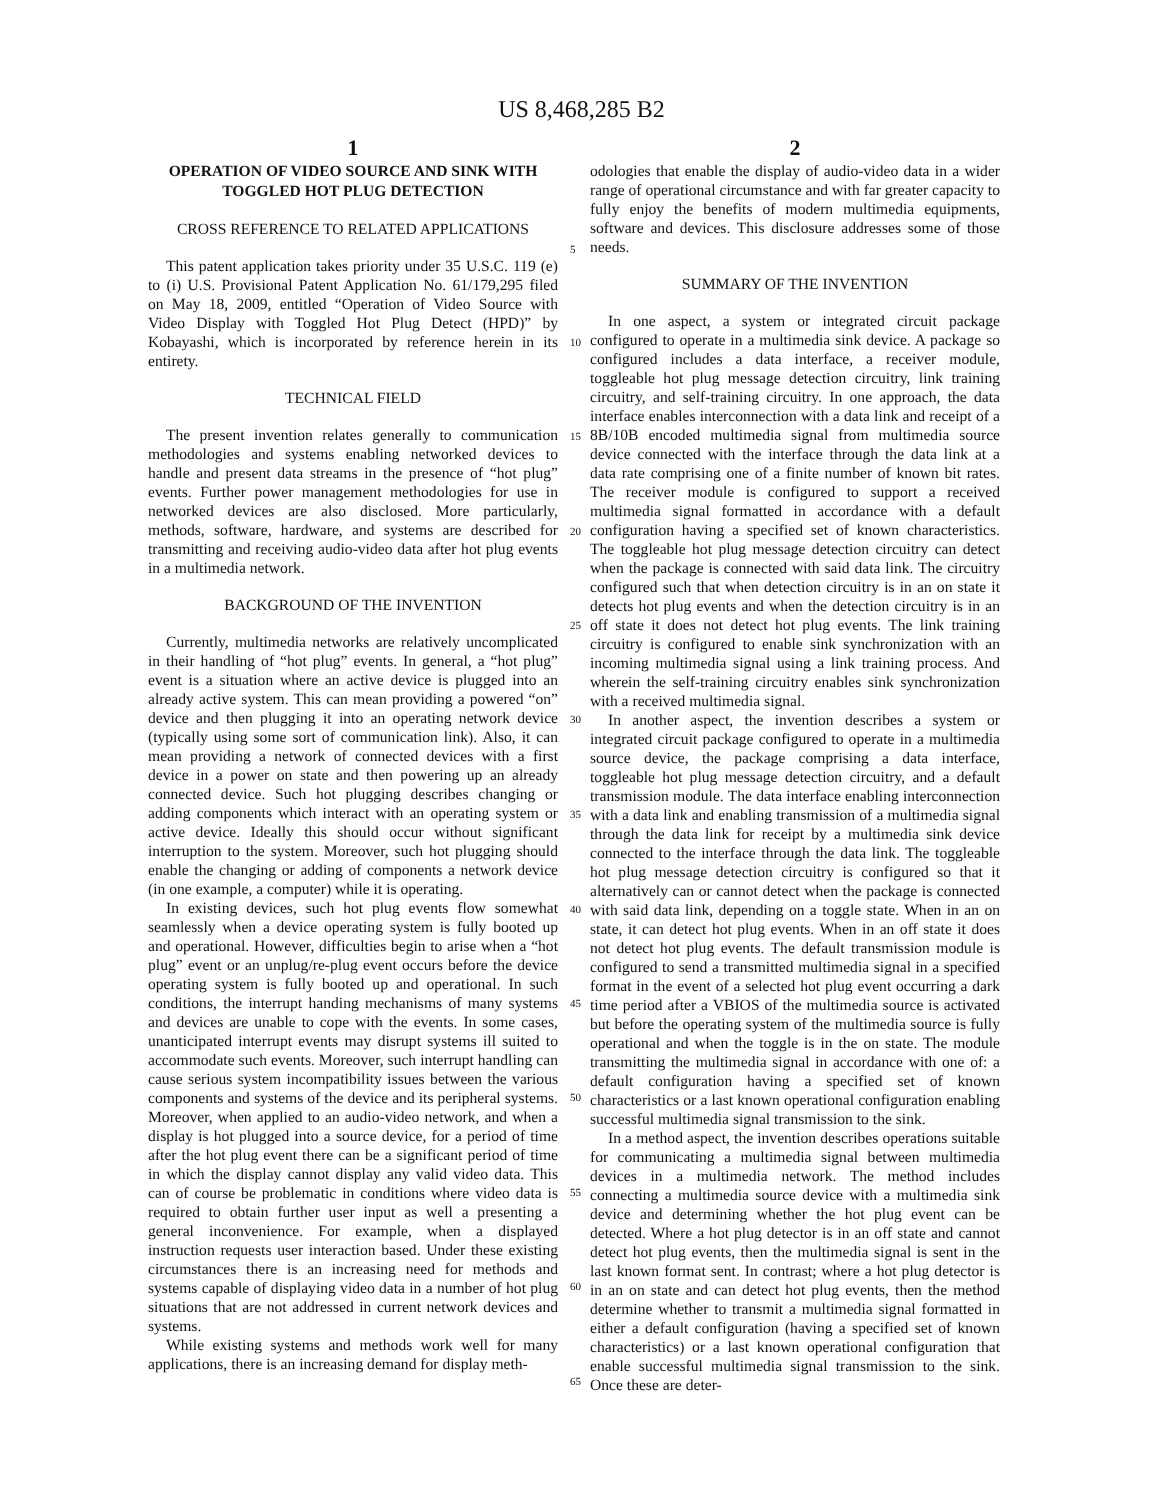US 8,468,285 B2
1
OPERATION OF VIDEO SOURCE AND SINK WITH TOGGLED HOT PLUG DETECTION
CROSS REFERENCE TO RELATED APPLICATIONS
This patent application takes priority under 35 U.S.C. 119 (e) to (i) U.S. Provisional Patent Application No. 61/179,295 filed on May 18, 2009, entitled “Operation of Video Source with Video Display with Toggled Hot Plug Detect (HPD)” by Kobayashi, which is incorporated by reference herein in its entirety.
TECHNICAL FIELD
The present invention relates generally to communication methodologies and systems enabling networked devices to handle and present data streams in the presence of “hot plug” events. Further power management methodologies for use in networked devices are also disclosed. More particularly, methods, software, hardware, and systems are described for transmitting and receiving audio-video data after hot plug events in a multimedia network.
BACKGROUND OF THE INVENTION
Currently, multimedia networks are relatively uncomplicated in their handling of “hot plug” events. In general, a “hot plug” event is a situation where an active device is plugged into an already active system. This can mean providing a powered “on” device and then plugging it into an operating network device (typically using some sort of communication link). Also, it can mean providing a network of connected devices with a first device in a power on state and then powering up an already connected device. Such hot plugging describes changing or adding components which interact with an operating system or active device. Ideally this should occur without significant interruption to the system. Moreover, such hot plugging should enable the changing or adding of components a network device (in one example, a computer) while it is operating.
In existing devices, such hot plug events flow somewhat seamlessly when a device operating system is fully booted up and operational. However, difficulties begin to arise when a “hot plug” event or an unplug/re-plug event occurs before the device operating system is fully booted up and operational. In such conditions, the interrupt handing mechanisms of many systems and devices are unable to cope with the events. In some cases, unanticipated interrupt events may disrupt systems ill suited to accommodate such events. Moreover, such interrupt handling can cause serious system incompatibility issues between the various components and systems of the device and its peripheral systems. Moreover, when applied to an audio-video network, and when a display is hot plugged into a source device, for a period of time after the hot plug event there can be a significant period of time in which the display cannot display any valid video data. This can of course be problematic in conditions where video data is required to obtain further user input as well a presenting a general inconvenience. For example, when a displayed instruction requests user interaction based. Under these existing circumstances there is an increasing need for methods and systems capable of displaying video data in a number of hot plug situations that are not addressed in current network devices and systems.
While existing systems and methods work well for many applications, there is an increasing demand for display meth-
2
odologies that enable the display of audio-video data in a wider range of operational circumstance and with far greater capacity to fully enjoy the benefits of modern multimedia equipments, software and devices. This disclosure addresses some of those needs.
SUMMARY OF THE INVENTION
In one aspect, a system or integrated circuit package configured to operate in a multimedia sink device. A package so configured includes a data interface, a receiver module, toggleable hot plug message detection circuitry, link training circuitry, and self-training circuitry. In one approach, the data interface enables interconnection with a data link and receipt of a 8B/10B encoded multimedia signal from multimedia source device connected with the interface through the data link at a data rate comprising one of a finite number of known bit rates. The receiver module is configured to support a received multimedia signal formatted in accordance with a default configuration having a specified set of known characteristics. The toggleable hot plug message detection circuitry can detect when the package is connected with said data link. The circuitry configured such that when detection circuitry is in an on state it detects hot plug events and when the detection circuitry is in an off state it does not detect hot plug events. The link training circuitry is configured to enable sink synchronization with an incoming multimedia signal using a link training process. And wherein the self-training circuitry enables sink synchronization with a received multimedia signal.
In another aspect, the invention describes a system or integrated circuit package configured to operate in a multimedia source device, the package comprising a data interface, toggleable hot plug message detection circuitry, and a default transmission module. The data interface enabling interconnection with a data link and enabling transmission of a multimedia signal through the data link for receipt by a multimedia sink device connected to the interface through the data link. The toggleable hot plug message detection circuitry is configured so that it alternatively can or cannot detect when the package is connected with said data link, depending on a toggle state. When in an on state, it can detect hot plug events. When in an off state it does not detect hot plug events. The default transmission module is configured to send a transmitted multimedia signal in a specified format in the event of a selected hot plug event occurring a dark time period after a VBIOS of the multimedia source is activated but before the operating system of the multimedia source is fully operational and when the toggle is in the on state. The module transmitting the multimedia signal in accordance with one of: a default configuration having a specified set of known characteristics or a last known operational configuration enabling successful multimedia signal transmission to the sink.
In a method aspect, the invention describes operations suitable for communicating a multimedia signal between multimedia devices in a multimedia network. The method includes connecting a multimedia source device with a multimedia sink device and determining whether the hot plug event can be detected. Where a hot plug detector is in an off state and cannot detect hot plug events, then the multimedia signal is sent in the last known format sent. In contrast; where a hot plug detector is in an on state and can detect hot plug events, then the method determine whether to transmit a multimedia signal formatted in either a default configuration (having a specified set of known characteristics) or a last known operational configuration that enable successful multimedia signal transmission to the sink. Once these are deter-
5
10
15
20
25
30
35
40
45
50
55
60
65